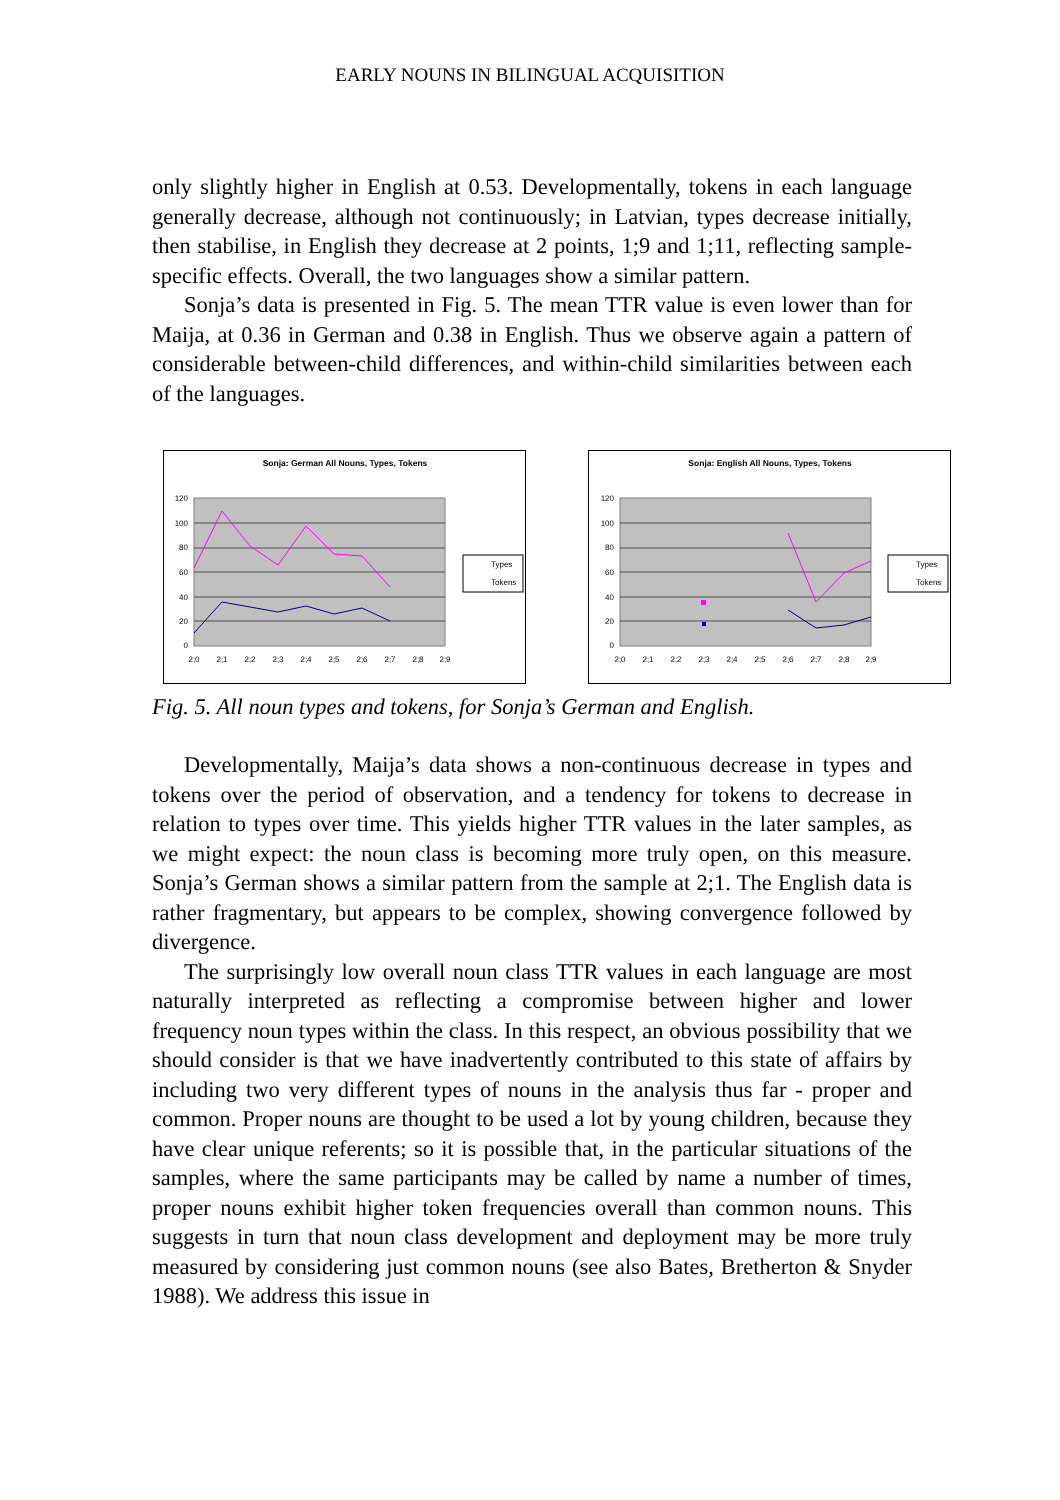EARLY NOUNS IN BILINGUAL ACQUISITION
only slightly higher in English at 0.53. Developmentally, tokens in each language generally decrease, although not continuously; in Latvian, types decrease initially, then stabilise, in English they decrease at 2 points, 1;9 and 1;11, reflecting sample-specific effects. Overall, the two languages show a similar pattern.
Sonja’s data is presented in Fig. 5. The mean TTR value is even lower than for Maija, at 0.36 in German and 0.38 in English. Thus we observe again a pattern of considerable between-child differences, and within-child similarities between each of the languages.
Sonja: German All Nouns, Types, Tokens
120
100
80
60
40
20
0
2;0
2;1
2;2
2;3
2;4
2;5
2;6
2;7
2;8
2;9
Types
Tokens
Sonja: English All Nouns, Types, Tokens
120
100
80
60
40
20
0
2;0
2;1
2;2
2;3
2;4
2;5
2;6
2;7
2;8
2;9
Types
Tokens
Fig. 5. All noun types and tokens, for Sonja’s German and English.
Developmentally, Maija’s data shows a non-continuous decrease in types and tokens over the period of observation, and a tendency for tokens to decrease in relation to types over time. This yields higher TTR values in the later samples, as we might expect: the noun class is becoming more truly open, on this measure. Sonja’s German shows a similar pattern from the sample at 2;1. The English data is rather fragmentary, but appears to be complex, showing convergence followed by divergence.
The surprisingly low overall noun class TTR values in each language are most naturally interpreted as reflecting a compromise between higher and lower frequency noun types within the class. In this respect, an obvious possibility that we should consider is that we have inadvertently contributed to this state of affairs by including two very different types of nouns in the analysis thus far - proper and common. Proper nouns are thought to be used a lot by young children, because they have clear unique referents; so it is possible that, in the particular situations of the samples, where the same participants may be called by name a number of times, proper nouns exhibit higher token frequencies overall than common nouns. This suggests in turn that noun class development and deployment may be more truly measured by considering just common nouns (see also Bates, Bretherton & Snyder 1988). We address this issue in